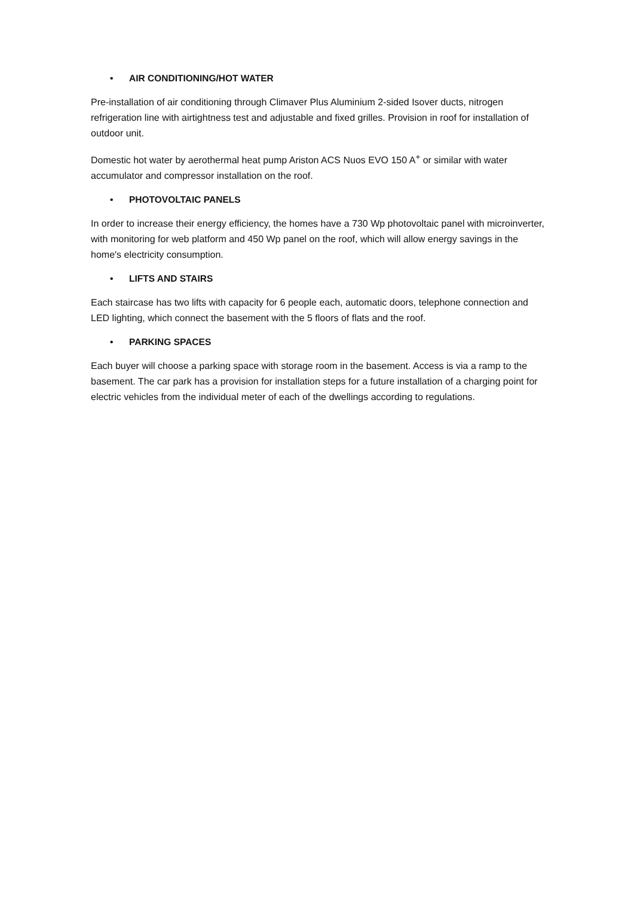• AIR CONDITIONING/HOT WATER
Pre-installation of air conditioning through Climaver Plus Aluminium 2-sided Isover ducts, nitrogen refrigeration line with airtightness test and adjustable and fixed grilles. Provision in roof for installation of outdoor unit.
Domestic hot water by aerothermal heat pump Ariston ACS Nuos EVO 150 A<sup>+</sup> or similar with water accumulator and compressor installation on the roof.
• PHOTOVOLTAIC PANELS
In order to increase their energy efficiency, the homes have a 730 Wp photovoltaic panel with microinverter, with monitoring for web platform and 450 Wp panel on the roof, which will allow energy savings in the home's electricity consumption.
• LIFTS AND STAIRS
Each staircase has two lifts with capacity for 6 people each, automatic doors, telephone connection and LED lighting, which connect the basement with the 5 floors of flats and the roof.
• PARKING SPACES
Each buyer will choose a parking space with storage room in the basement. Access is via a ramp to the basement. The car park has a provision for installation steps for a future installation of a charging point for electric vehicles from the individual meter of each of the dwellings according to regulations.